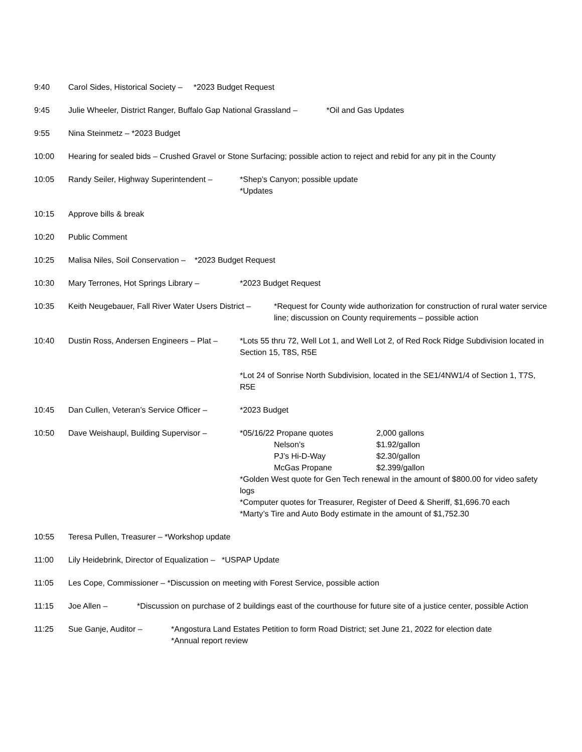9:40 Carol Sides, Historical Society – *2023 Budget Request
9:45 Julie Wheeler, District Ranger, Buffalo Gap National Grassland – *Oil and Gas Updates
9:55 Nina Steinmetz – *2023 Budget
10:00 Hearing for sealed bids – Crushed Gravel or Stone Surfacing; possible action to reject and rebid for any pit in the County
10:05 Randy Seiler, Highway Superintendent –
*Shep’s Canyon; possible update
*Updates
10:15 Approve bills & break
10:20 Public Comment
10:25 Malisa Niles, Soil Conservation – *2023 Budget Request
10:30 Mary Terrones, Hot Springs Library –
*2023 Budget Request
10:35 Keith Neugebauer, Fall River Water Users District –
*Request for County wide authorization for construction of rural water service line; discussion on County requirements – possible action
10:40 Dustin Ross, Andersen Engineers – Plat –
*Lots 55 thru 72, Well Lot 1, and Well Lot 2, of Red Rock Ridge Subdivision located in Section 15, T8S, R5E
*Lot 24 of Sonrise North Subdivision, located in the SE1/4NW1/4 of Section 1, T7S, R5E
10:45 Dan Cullen, Veteran’s Service Officer –
*2023 Budget
10:50 Dave Weishaupl, Building Supervisor –
*05/16/22 Propane quotes 2,000 gallons
Nelson’s $1.92/gallon
PJ’s Hi-D-Way $2.30/gallon
McGas Propane $2.399/gallon
*Golden West quote for Gen Tech renewal in the amount of $800.00 for video safety logs
*Computer quotes for Treasurer, Register of Deed & Sheriff, $1,696.70 each
*Marty’s Tire and Auto Body estimate in the amount of $1,752.30
10:55 Teresa Pullen, Treasurer – *Workshop update
11:00 Lily Heidebrink, Director of Equalization – *USPAP Update
11:05 Les Cope, Commissioner – *Discussion on meeting with Forest Service, possible action
11:15 Joe Allen – *Discussion on purchase of 2 buildings east of the courthouse for future site of a justice center, possible Action
11:25 Sue Ganje, Auditor – *Angostura Land Estates Petition to form Road District; set June 21, 2022 for election date
*Annual report review